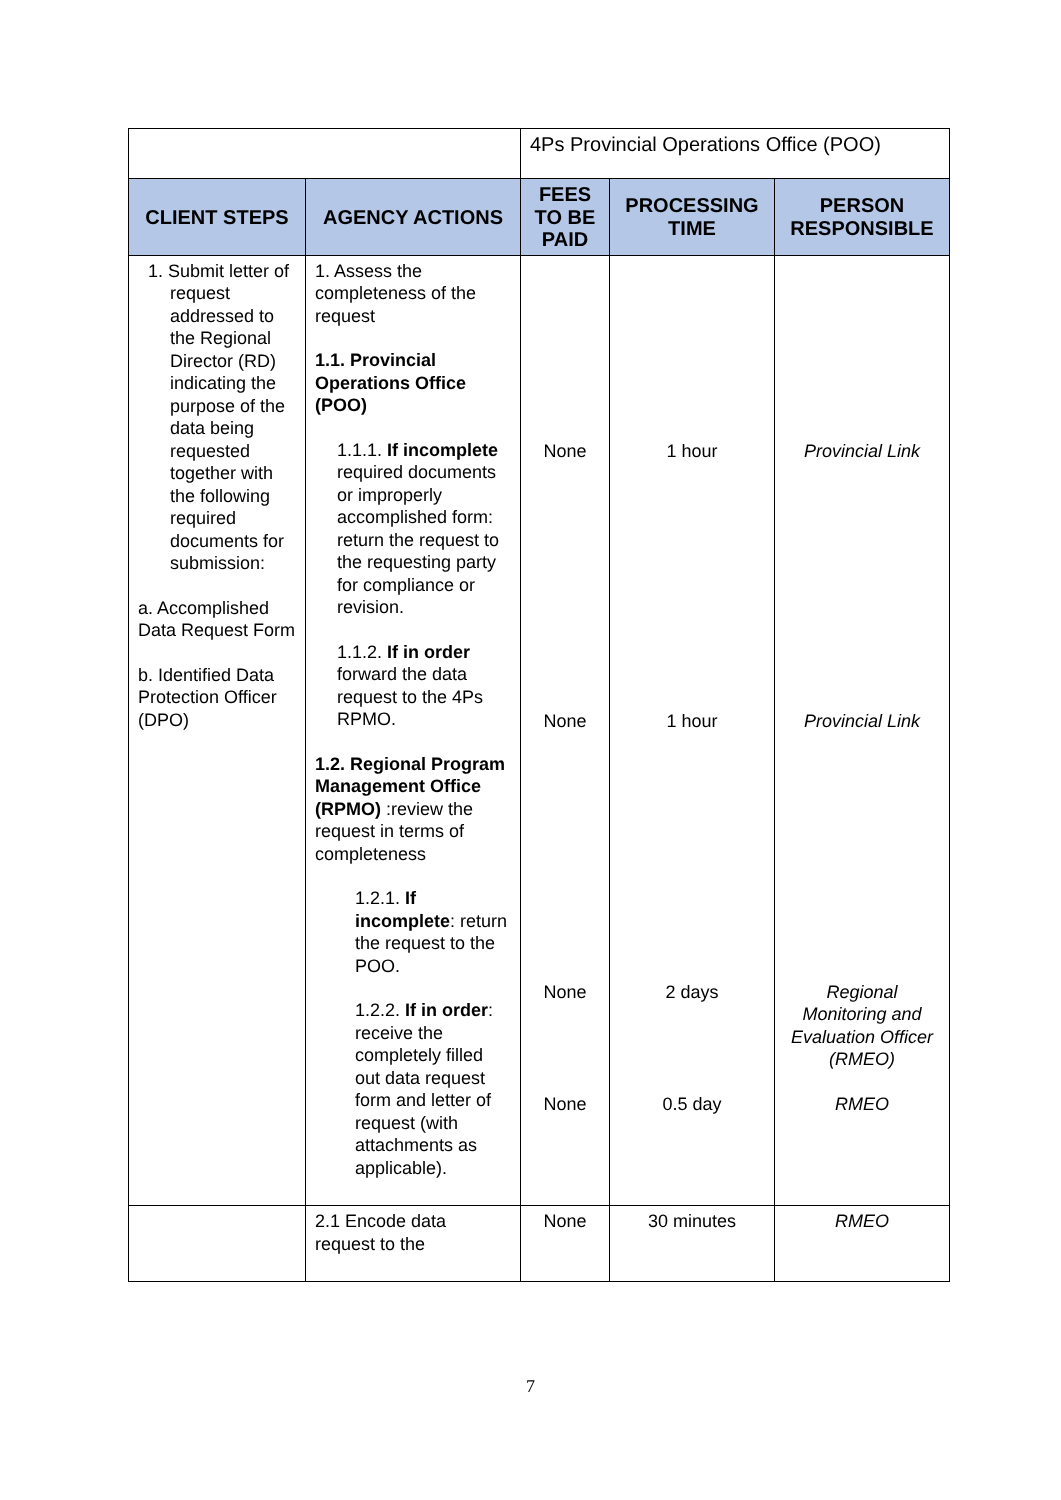| | | 4Ps Provincial Operations Office (POO) | | |
| CLIENT STEPS | AGENCY ACTIONS | FEES TO BE PAID | PROCESSING TIME | PERSON RESPONSIBLE |
| 1. Submit letter of request addressed to the Regional Director (RD) indicating the purpose of the data being requested together with the following required documents for submission: a. Accomplished Data Request Form b. Identified Data Protection Officer (DPO) | 1. Assess the completeness of the request 1.1. Provincial Operations Office (POO) 1.1.1. If incomplete required documents or improperly accomplished form: return the request to the requesting party for compliance or revision. 1.1.2. If in order forward the data request to the 4Ps RPMO. 1.2. Regional Program Management Office (RPMO) :review the request in terms of completeness 1.2.1. If incomplete : return the request to the POO. 1.2.2. If in order : receive the completely filled out data request form and letter of request (with attachments as applicable). | None None None None | 1 hour 1 hour 2 days 0.5 day | Provincial Link Provincial Link Regional Monitoring and Evaluation Officer (RMEO) RMEO |
| | 2.1 Encode data request to the | None | 30 minutes | RMEO |
7